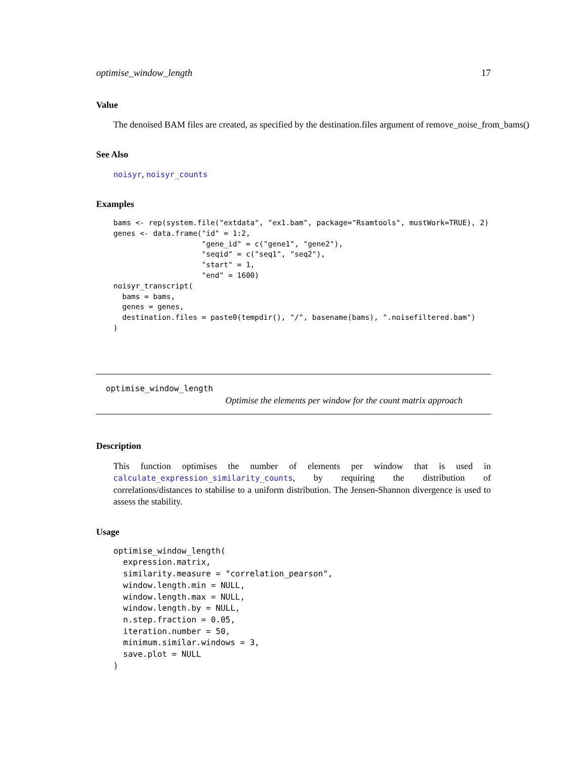optimise_window_length 17
Value
The denoised BAM files are created, as specified by the destination.files argument of remove_noise_from_bams()
See Also
noisyr, noisyr_counts
Examples
bams <- rep(system.file("extdata", "ex1.bam", package="Rsamtools", mustWork=TRUE), 2)
genes <- data.frame("id" = 1:2,
                    "gene_id" = c("gene1", "gene2"),
                    "seqid" = c("seq1", "seq2"),
                    "start" = 1,
                    "end" = 1600)
noisyr_transcript(
  bams = bams,
  genes = genes,
  destination.files = paste0(tempdir(), "/", basename(bams), ".noisefiltered.bam")
)
optimise_window_length
Optimise the elements per window for the count matrix approach
Description
This function optimises the number of elements per window that is used in calculate_expression_similarity_counts, by requiring the distribution of correlations/distances to stabilise to a uniform distribution. The Jensen-Shannon divergence is used to assess the stability.
Usage
optimise_window_length(
  expression.matrix,
  similarity.measure = "correlation_pearson",
  window.length.min = NULL,
  window.length.max = NULL,
  window.length.by = NULL,
  n.step.fraction = 0.05,
  iteration.number = 50,
  minimum.similar.windows = 3,
  save.plot = NULL
)